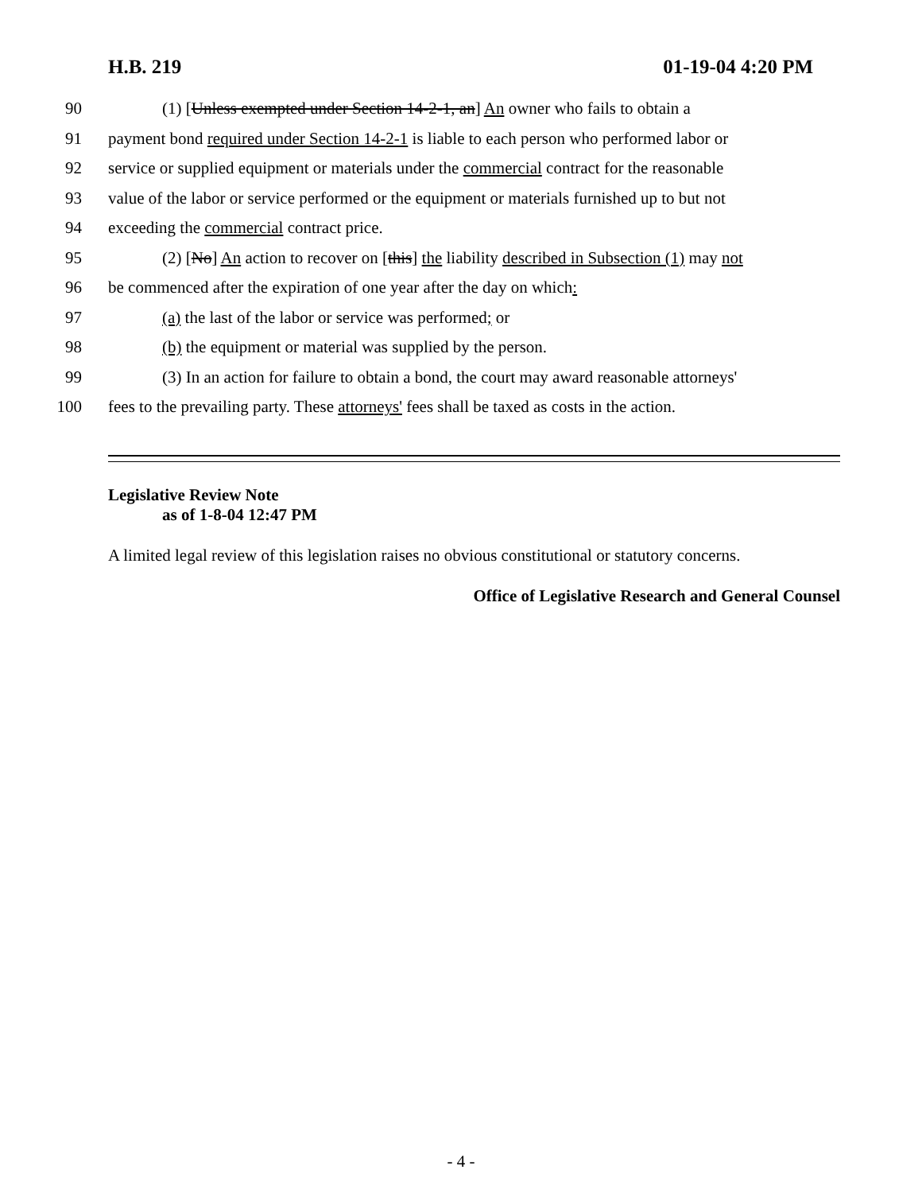H.B. 219 01-19-04 4:20 PM
90 (1) [Unless exempted under Section 14-2-1, an] An owner who fails to obtain a
91 payment bond required under Section 14-2-1 is liable to each person who performed labor or
92 service or supplied equipment or materials under the commercial contract for the reasonable
93 value of the labor or service performed or the equipment or materials furnished up to but not
94 exceeding the commercial contract price.
95 (2) [No] An action to recover on [this] the liability described in Subsection (1) may not
96 be commenced after the expiration of one year after the day on which:
97 (a) the last of the labor or service was performed; or
98 (b) the equipment or material was supplied by the person.
99 (3) In an action for failure to obtain a bond, the court may award reasonable attorneys'
100 fees to the prevailing party. These attorneys' fees shall be taxed as costs in the action.
Legislative Review Note
as of 1-8-04 12:47 PM
A limited legal review of this legislation raises no obvious constitutional or statutory concerns.
Office of Legislative Research and General Counsel
- 4 -